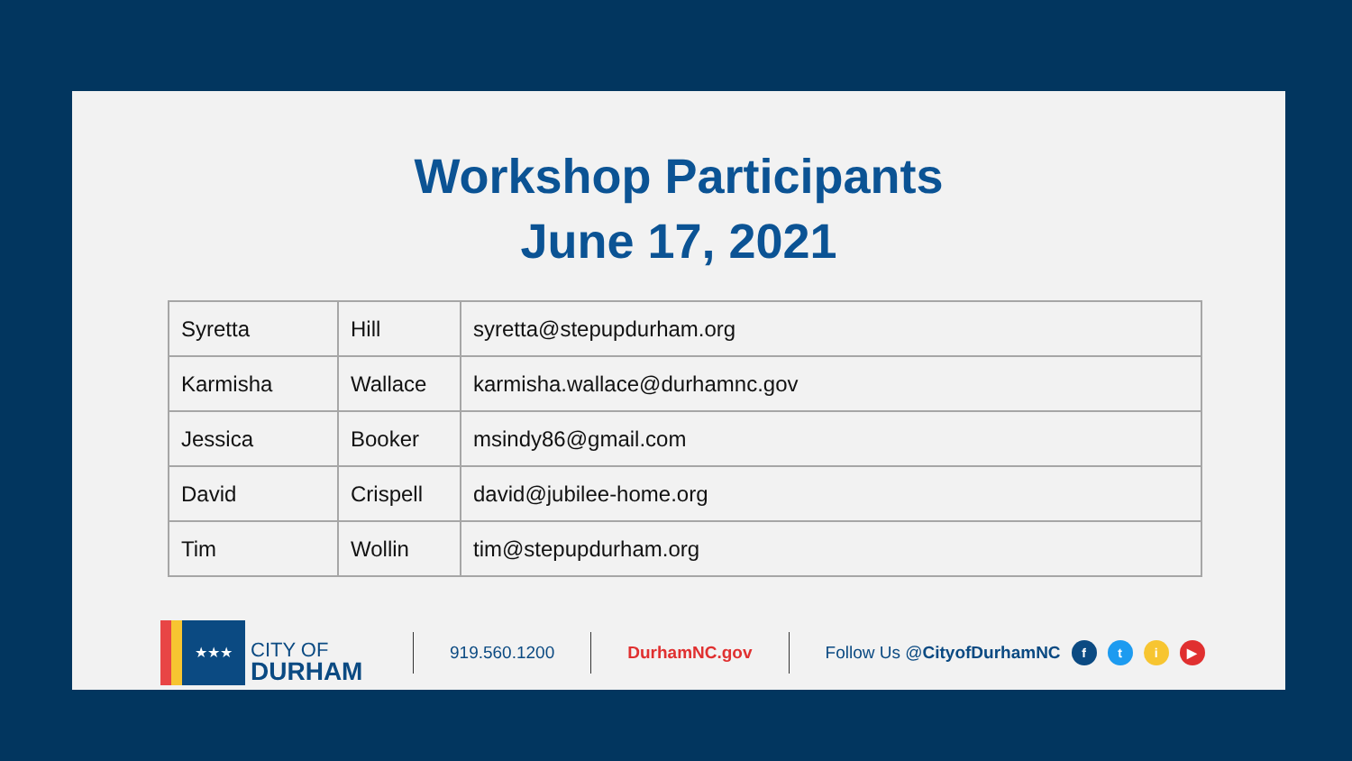Workshop Participants
June 17, 2021
| Syretta | Hill | syretta@stepupdurham.org |
| Karmisha | Wallace | karmisha.wallace@durhamnc.gov |
| Jessica | Booker | msindy86@gmail.com |
| David | Crispell | david@jubilee-home.org |
| Tim | Wollin | tim@stepupdurham.org |
★★★
CITY OF
DURHAM
919.560.1200 DurhamNC.gov Follow Us @CityofDurhamNC
fti ▶